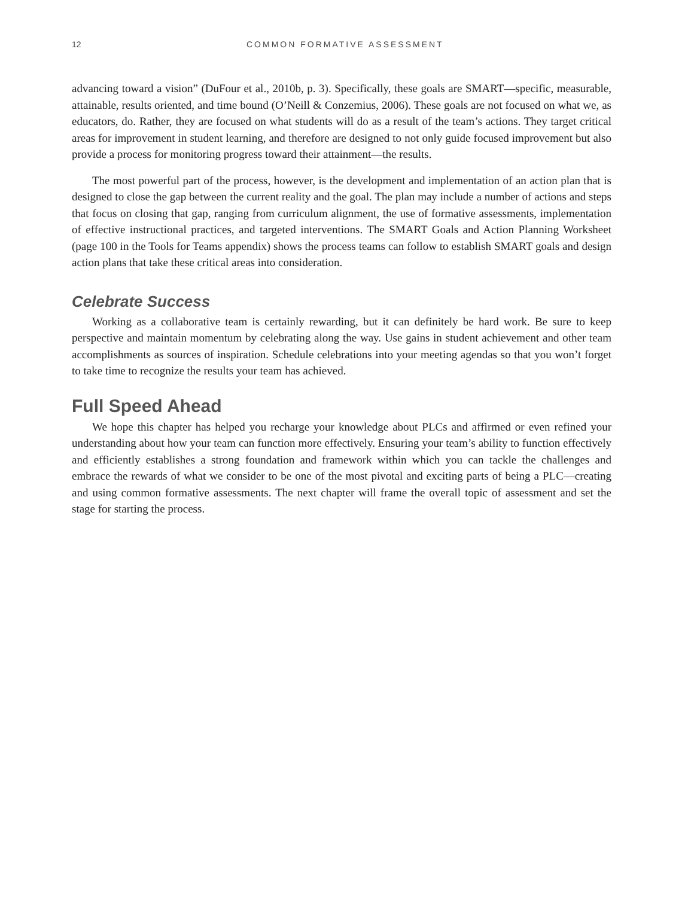12 COMMON FORMATIVE ASSESSMENT
advancing toward a vision” (DuFour et al., 2010b, p. 3). Specifically, these goals are SMART—specific, measurable, attainable, results oriented, and time bound (O’Neill & Conzemius, 2006). These goals are not focused on what we, as educators, do. Rather, they are focused on what students will do as a result of the team’s actions. They target critical areas for improvement in student learning, and therefore are designed to not only guide focused improvement but also provide a process for monitoring progress toward their attainment—the results.
The most powerful part of the process, however, is the development and implementation of an action plan that is designed to close the gap between the current reality and the goal. The plan may include a number of actions and steps that focus on closing that gap, ranging from curriculum alignment, the use of formative assessments, implementation of effective instructional practices, and targeted interventions. The SMART Goals and Action Planning Worksheet (page 100 in the Tools for Teams appendix) shows the process teams can follow to establish SMART goals and design action plans that take these critical areas into consideration.
Celebrate Success
Working as a collaborative team is certainly rewarding, but it can definitely be hard work. Be sure to keep perspective and maintain momentum by celebrating along the way. Use gains in student achievement and other team accomplishments as sources of inspiration. Schedule celebrations into your meeting agendas so that you won’t forget to take time to recognize the results your team has achieved.
Full Speed Ahead
We hope this chapter has helped you recharge your knowledge about PLCs and affirmed or even refined your understanding about how your team can function more effectively. Ensuring your team’s ability to function effectively and efficiently establishes a strong foundation and framework within which you can tackle the challenges and embrace the rewards of what we consider to be one of the most pivotal and exciting parts of being a PLC—creating and using common formative assessments. The next chapter will frame the overall topic of assessment and set the stage for starting the process.